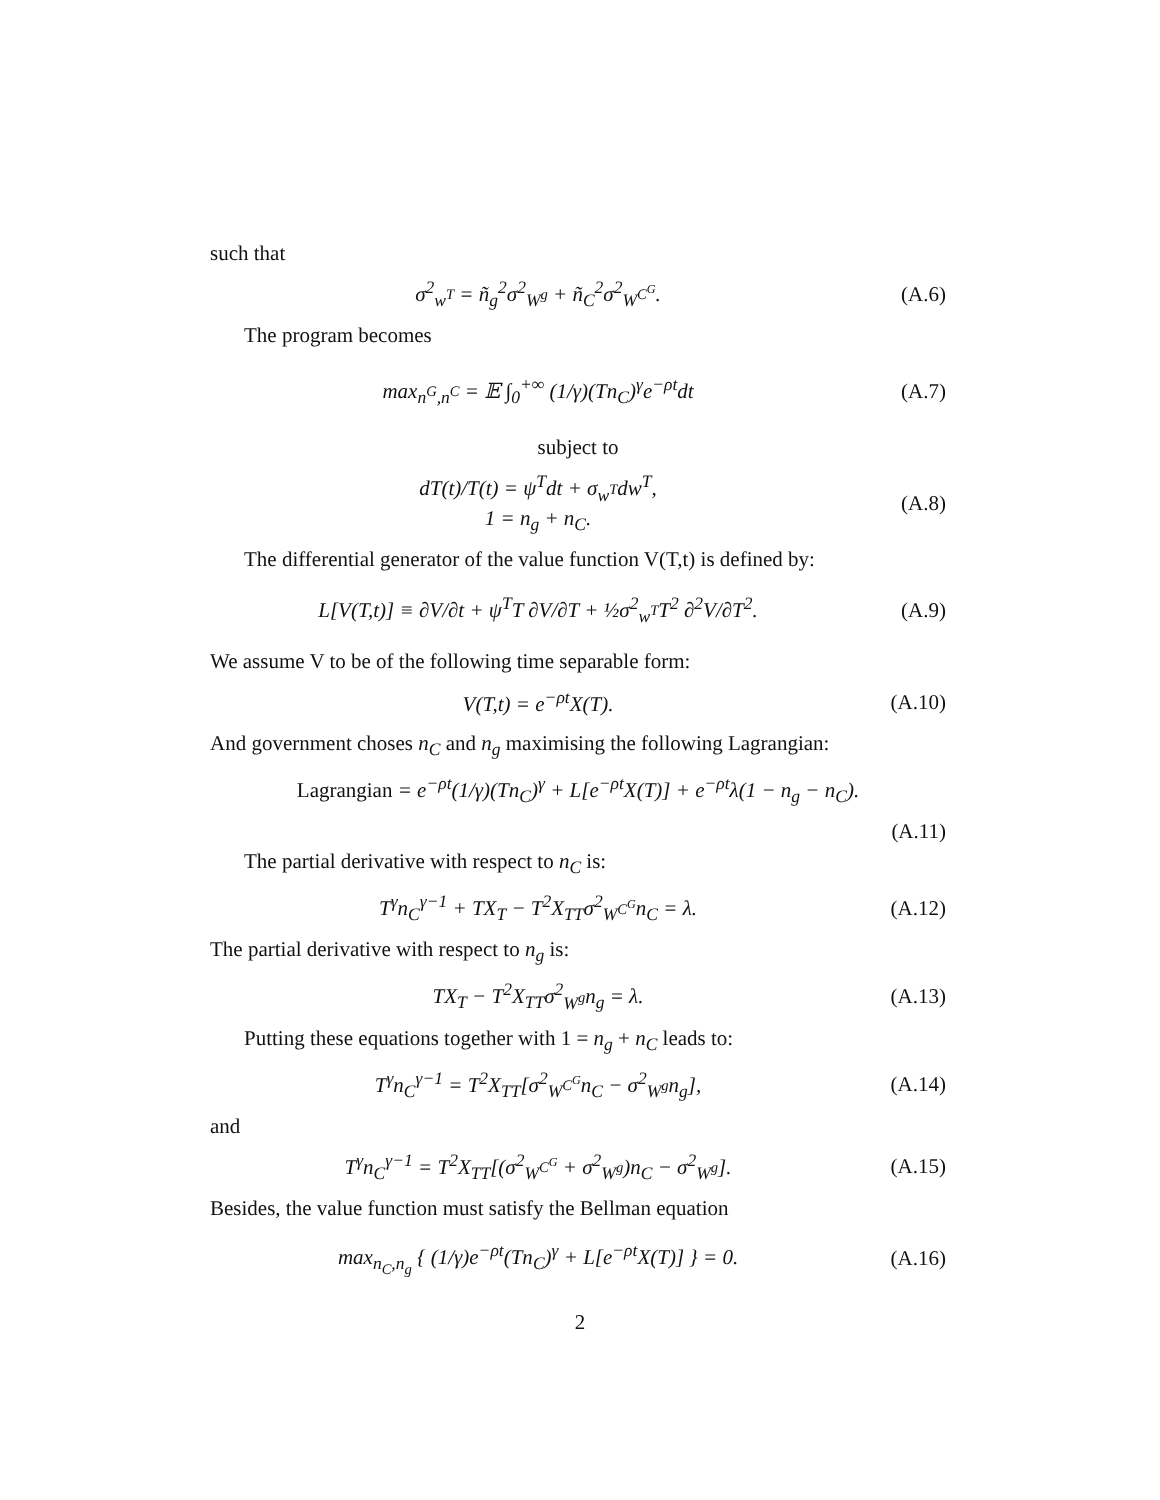such that
σ<sup>2</sup><sub>w<sup>T</sup></sub> = ñ<sub>g</sub><sup>2</sup>σ<sup>2</sup><sub>W<sup>g</sup></sub> + ñ<sub>C</sub><sup>2</sup>σ<sup>2</sup><sub>W<sup>C<sup>G</sup></sup></sub>. (A.6)
The program becomes
max<sub>n<sup>G</sup>,n<sup>C</sup></sub> = 𝔼 ∫<sub>0</sub><sup>+∞</sup> (1/γ)(Tn<sub>C</sub>)<sup>γ</sup>e<sup>−ρt</sup>dt
(A.7)
subject to
dT(t)/T(t) = ψ<sup>T</sup>dt + σ<sub>w<sup>T</sup></sub>dw<sup>T</sup>,
1 = n<sub>g</sub> + n<sub>C</sub>.
(A.8)
The differential generator of the value function V(T,t) is defined by:
L[V(T,t)] ≡ ∂V/∂t + ψ<sup>T</sup>T ∂V/∂T + ½σ<sup>2</sup><sub>w<sup>T</sup></sub>T<sup>2</sup> ∂<sup>2</sup>V/∂T<sup>2</sup>.
(A.9)
We assume V to be of the following time separable form:
V(T,t) = e<sup>−ρt</sup>X(T). (A.10)
And government choses n<sub>C</sub> and n<sub>g</sub> maximising the following Lagrangian:
Lagrangian = e<sup>−ρt</sup>(1/γ)(Tn<sub>C</sub>)<sup>γ</sup> + L[e<sup>−ρt</sup>X(T)] + e<sup>−ρt</sup>λ(1 − n<sub>g</sub> − n<sub>C</sub>).
(A.11)
The partial derivative with respect to n<sub>C</sub> is:
T<sup>γ</sup>n<sub>C</sub><sup>γ−1</sup> + TX<sub>T</sub> − T<sup>2</sup>X<sub>TT</sub>σ<sup>2</sup><sub>W<sup>C<sup>G</sup></sup></sub>n<sub>C</sub> = λ.
(A.12)
The partial derivative with respect to n<sub>g</sub> is:
TX<sub>T</sub> − T<sup>2</sup>X<sub>TT</sub>σ<sup>2</sup><sub>W<sup>g</sup></sub>n<sub>g</sub> = λ. (A.13)
Putting these equations together with 1 = n<sub>g</sub> + n<sub>C</sub> leads to:
T<sup>γ</sup>n<sub>C</sub><sup>γ−1</sup> = T<sup>2</sup>X<sub>TT</sub>[σ<sup>2</sup><sub>W<sup>C<sup>G</sup></sup></sub>n<sub>C</sub> − σ<sup>2</sup><sub>W<sup>g</sup></sub>n<sub>g</sub>],
(A.14)
and
T<sup>γ</sup>n<sub>C</sub><sup>γ−1</sup> = T<sup>2</sup>X<sub>TT</sub>[(σ<sup>2</sup><sub>W<sup>C<sup>G</sup></sup></sub> + σ<sup>2</sup><sub>W<sup>g</sup></sub>)n<sub>C</sub> − σ<sup>2</sup><sub>W<sup>g</sup></sub>].
(A.15)
Besides, the value function must satisfy the Bellman equation
max<sub>n<sub>C</sub>,n<sub>g</sub></sub> { (1/γ)e<sup>−ρt</sup>(Tn<sub>C</sub>)<sup>γ</sup> + L[e<sup>−ρt</sup>X(T)] } = 0.
(A.16)
2